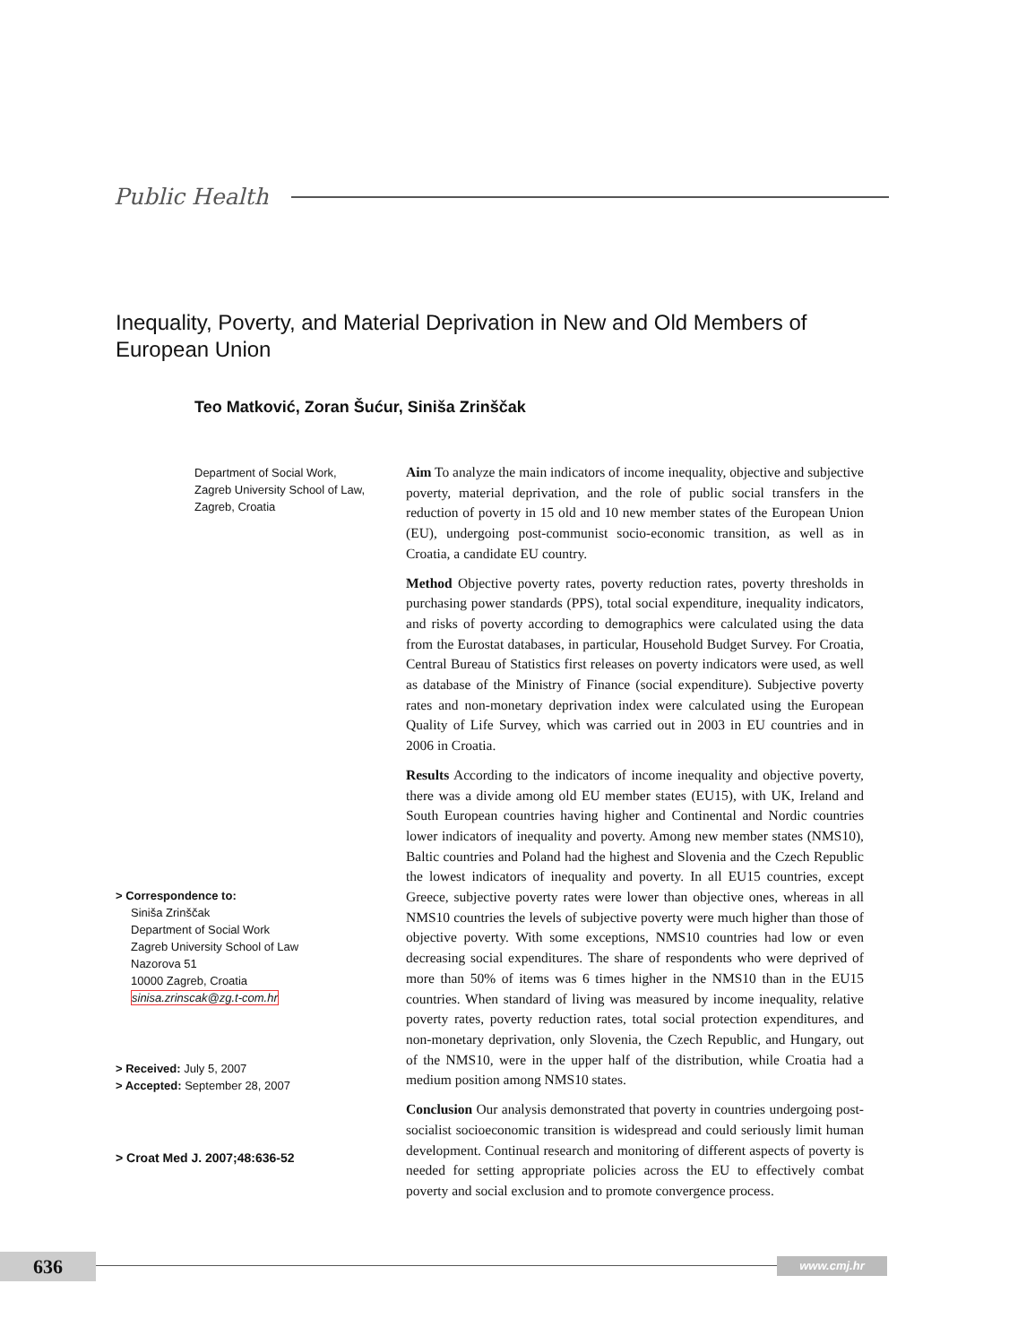Public Health
Inequality, Poverty, and Material Deprivation in New and Old Members of European Union
Teo Matković, Zoran Šućur, Siniša Zrinščak
Department of Social Work,
Zagreb University School of Law,
Zagreb, Croatia
> Correspondence to:
Siniša Zrinščak
Department of Social Work
Zagreb University School of Law
Nazorova 51
10000 Zagreb, Croatia
sinisa.zrinscak@zg.t-com.hr
> Received: July 5, 2007
> Accepted: September 28, 2007
> Croat Med J. 2007;48:636-52
Aim To analyze the main indicators of income inequality, objective and subjective poverty, material deprivation, and the role of public social transfers in the reduction of poverty in 15 old and 10 new member states of the European Union (EU), undergoing post-communist socio-economic transition, as well as in Croatia, a candidate EU country.
Method Objective poverty rates, poverty reduction rates, poverty thresholds in purchasing power standards (PPS), total social expenditure, inequality indicators, and risks of poverty according to demographics were calculated using the data from the Eurostat databases, in particular, Household Budget Survey. For Croatia, Central Bureau of Statistics first releases on poverty indicators were used, as well as database of the Ministry of Finance (social expenditure). Subjective poverty rates and non-monetary deprivation index were calculated using the European Quality of Life Survey, which was carried out in 2003 in EU countries and in 2006 in Croatia.
Results According to the indicators of income inequality and objective poverty, there was a divide among old EU member states (EU15), with UK, Ireland and South European countries having higher and Continental and Nordic countries lower indicators of inequality and poverty. Among new member states (NMS10), Baltic countries and Poland had the highest and Slovenia and the Czech Republic the lowest indicators of inequality and poverty. In all EU15 countries, except Greece, subjective poverty rates were lower than objective ones, whereas in all NMS10 countries the levels of subjective poverty were much higher than those of objective poverty. With some exceptions, NMS10 countries had low or even decreasing social expenditures. The share of respondents who were deprived of more than 50% of items was 6 times higher in the NMS10 than in the EU15 countries. When standard of living was measured by income inequality, relative poverty rates, poverty reduction rates, total social protection expenditures, and non-monetary deprivation, only Slovenia, the Czech Republic, and Hungary, out of the NMS10, were in the upper half of the distribution, while Croatia had a medium position among NMS10 states.
Conclusion Our analysis demonstrated that poverty in countries undergoing post-socialist socioeconomic transition is widespread and could seriously limit human development. Continual research and monitoring of different aspects of poverty is needed for setting appropriate policies across the EU to effectively combat poverty and social exclusion and to promote convergence process.
636 www.cmj.hr